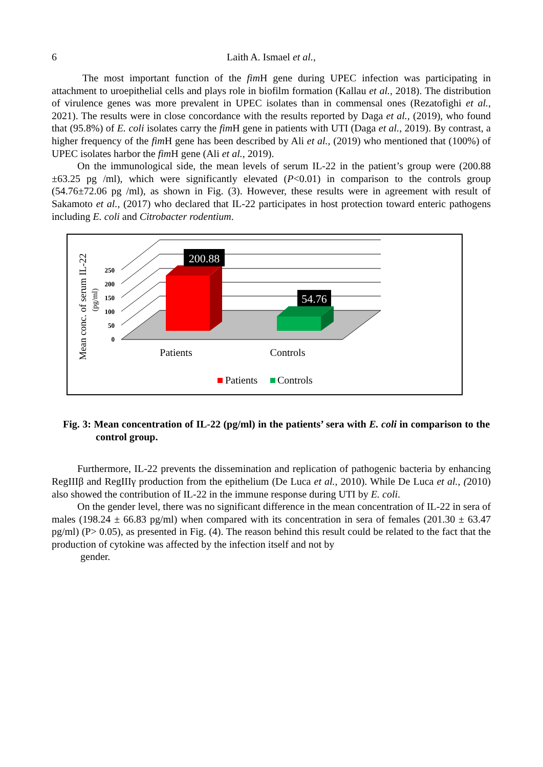6 Laith A. Ismael et al.,
The most important function of the fim H gene during UPEC infection was participating in attachment to uroepithelial cells and plays role in biofilm formation (Kallau et al., 2018). The distribution of virulence genes was more prevalent in UPEC isolates than in commensal ones (Rezatofighi et al., 2021). The results were in close concordance with the results reported by Daga et al., (2019), who found that (95.8%) of E. coli isolates carry the fim H gene in patients with UTI (Daga et al., 2019). By contrast, a higher frequency of the fim H gene has been described by Ali et al., (2019) who mentioned that (100%) of UPEC isolates harbor the fim H gene (Ali et al., 2019).
On the immunological side, the mean levels of serum IL-22 in the patient’s group were (200.88 ±63.25 pg /ml), which were significantly elevated (P<0.01) in comparison to the controls group (54.76±72.06 pg /ml), as shown in Fig. (3). However, these results were in agreement with result of Sakamoto et al., (2017) who declared that IL-22 participates in host protection toward enteric pathogens including E. coli and Citrobacter rodentium.
200.88
54.76
250
200
150
100
50
0
Patients
Controls
Mean conc. of serum IL-22
(pg/ml)
Patients
Controls
Fig. 3: Mean concentration of IL-22 (pg/ml) in the patients’ sera with E. coli in comparison to the control group.
Furthermore, IL-22 prevents the dissemination and replication of pathogenic bacteria by enhancing RegIIIβ and RegIIIγ production from the epithelium (De Luca et al., 2010). While De Luca et al., (2010) also showed the contribution of IL-22 in the immune response during UTI by E. coli.
On the gender level, there was no significant difference in the mean concentration of IL-22 in sera of males (198.24 ± 66.83 pg/ml) when compared with its concentration in sera of females (201.30 ± 63.47 pg/ml) (P> 0.05), as presented in Fig. (4). The reason behind this result could be related to the fact that the production of cytokine was affected by the infection itself and not by
gender.